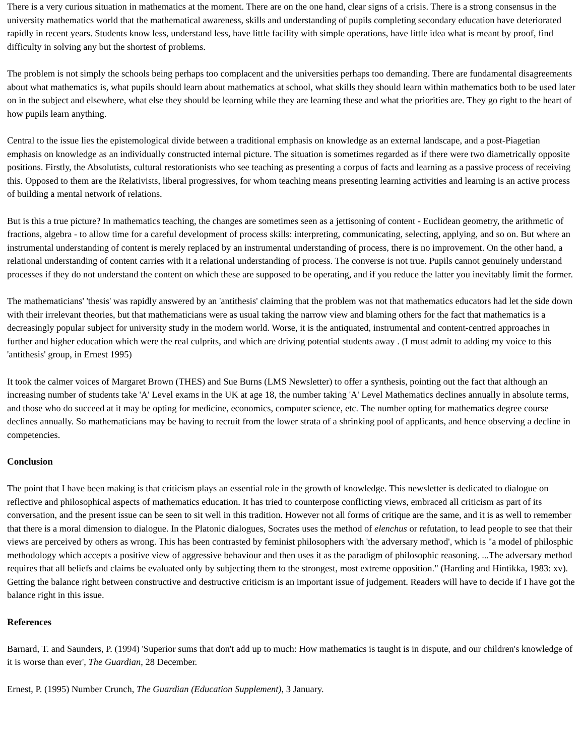There is a very curious situation in mathematics at the moment. There are on the one hand, clear signs of a crisis. There is a strong consensus in the university mathematics world that the mathematical awareness, skills and understanding of pupils completing secondary education have deteriorated rapidly in recent years. Students know less, understand less, have little facility with simple operations, have little idea what is meant by proof, find difficulty in solving any but the shortest of problems.
The problem is not simply the schools being perhaps too complacent and the universities perhaps too demanding. There are fundamental disagreements about what mathematics is, what pupils should learn about mathematics at school, what skills they should learn within mathematics both to be used later on in the subject and elsewhere, what else they should be learning while they are learning these and what the priorities are. They go right to the heart of how pupils learn anything.
Central to the issue lies the epistemological divide between a traditional emphasis on knowledge as an external landscape, and a post-Piagetian emphasis on knowledge as an individually constructed internal picture. The situation is sometimes regarded as if there were two diametrically opposite positions. Firstly, the Absolutists, cultural restorationists who see teaching as presenting a corpus of facts and learning as a passive process of receiving this. Opposed to them are the Relativists, liberal progressives, for whom teaching means presenting learning activities and learning is an active process of building a mental network of relations.
But is this a true picture? In mathematics teaching, the changes are sometimes seen as a jettisoning of content - Euclidean geometry, the arithmetic of fractions, algebra - to allow time for a careful development of process skills: interpreting, communicating, selecting, applying, and so on. But where an instrumental understanding of content is merely replaced by an instrumental understanding of process, there is no improvement. On the other hand, a relational understanding of content carries with it a relational understanding of process. The converse is not true. Pupils cannot genuinely understand processes if they do not understand the content on which these are supposed to be operating, and if you reduce the latter you inevitably limit the former.
The mathematicians' 'thesis' was rapidly answered by an 'antithesis' claiming that the problem was not that mathematics educators had let the side down with their irrelevant theories, but that mathematicians were as usual taking the narrow view and blaming others for the fact that mathematics is a decreasingly popular subject for university study in the modern world. Worse, it is the antiquated, instrumental and content-centred approaches in further and higher education which were the real culprits, and which are driving potential students away . (I must admit to adding my voice to this 'antithesis' group, in Ernest 1995)
It took the calmer voices of Margaret Brown (THES) and Sue Burns (LMS Newsletter) to offer a synthesis, pointing out the fact that although an increasing number of students take 'A' Level exams in the UK at age 18, the number taking 'A' Level Mathematics declines annually in absolute terms, and those who do succeed at it may be opting for medicine, economics, computer science, etc. The number opting for mathematics degree course declines annually. So mathematicians may be having to recruit from the lower strata of a shrinking pool of applicants, and hence observing a decline in competencies.
Conclusion
The point that I have been making is that criticism plays an essential role in the growth of knowledge. This newsletter is dedicated to dialogue on reflective and philosophical aspects of mathematics education. It has tried to counterpose conflicting views, embraced all criticism as part of its conversation, and the present issue can be seen to sit well in this tradition. However not all forms of critique are the same, and it is as well to remember that there is a moral dimension to dialogue. In the Platonic dialogues, Socrates uses the method of elenchus or refutation, to lead people to see that their views are perceived by others as wrong. This has been contrasted by feminist philosophers with 'the adversary method', which is "a model of philosphic methodology which accepts a positive view of aggressive behaviour and then uses it as the paradigm of philosophic reasoning. ...The adversary method requires that all beliefs and claims be evaluated only by subjecting them to the strongest, most extreme opposition." (Harding and Hintikka, 1983: xv). Getting the balance right between constructive and destructive criticism is an important issue of judgement. Readers will have to decide if I have got the balance right in this issue.
References
Barnard, T. and Saunders, P. (1994) 'Superior sums that don't add up to much: How mathematics is taught is in dispute, and our children's knowledge of it is worse than ever', The Guardian, 28 December.
Ernest, P. (1995) Number Crunch, The Guardian (Education Supplement), 3 January.